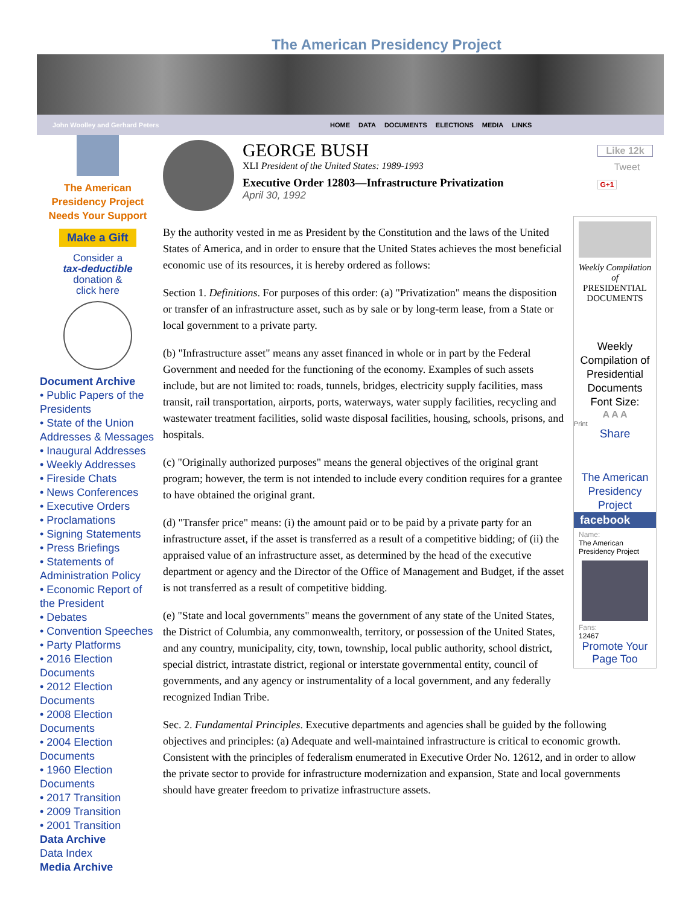The American Presidency Project
John Woolley and Gerhard Peters HOME DATA DOCUMENTS ELECTIONS MEDIA LINKS
The American Presidency Project Needs Your Support
Make a Gift
Consider a
tax-deductible
donation &
click here
Document Archive
• Public Papers of the Presidents
• State of the Union Addresses & Messages
• Inaugural Addresses
• Weekly Addresses
• Fireside Chats
• News Conferences
• Executive Orders
• Proclamations
• Signing Statements
• Press Briefings
• Statements of Administration Policy
• Economic Report of the President
• Debates
• Convention Speeches
• Party Platforms
• 2016 Election Documents
• 2012 Election Documents
• 2008 Election Documents
• 2004 Election Documents
• 1960 Election Documents
• 2017 Transition
• 2009 Transition
• 2001 Transition
Data Archive
Data Index
Media Archive
GEORGE BUSH
XLI President of the United States: 1989-1993
Executive Order 12803—Infrastructure Privatization
April 30, 1992
By the authority vested in me as President by the Constitution and the laws of the United States of America, and in order to ensure that the United States achieves the most beneficial economic use of its resources, it is hereby ordered as follows:
Section 1. Definitions. For purposes of this order: (a) "Privatization" means the disposition or transfer of an infrastructure asset, such as by sale or by long-term lease, from a State or local government to a private party.
(b) "Infrastructure asset" means any asset financed in whole or in part by the Federal Government and needed for the functioning of the economy. Examples of such assets include, but are not limited to: roads, tunnels, bridges, electricity supply facilities, mass transit, rail transportation, airports, ports, waterways, water supply facilities, recycling and wastewater treatment facilities, solid waste disposal facilities, housing, schools, prisons, and hospitals.
(c) "Originally authorized purposes" means the general objectives of the original grant program; however, the term is not intended to include every condition requires for a grantee to have obtained the original grant.
(d) "Transfer price" means: (i) the amount paid or to be paid by a private party for an infrastructure asset, if the asset is transferred as a result of a competitive bidding; of (ii) the appraised value of an infrastructure asset, as determined by the head of the executive department or agency and the Director of the Office of Management and Budget, if the asset is not transferred as a result of competitive bidding.
(e) "State and local governments" means the government of any state of the United States, the District of Columbia, any commonwealth, territory, or possession of the United States, and any country, municipality, city, town, township, local public authority, school district, special district, intrastate district, regional or interstate governmental entity, council of governments, and any agency or instrumentality of a local government, and any federally recognized Indian Tribe.
Sec. 2. Fundamental Principles. Executive departments and agencies shall be guided by the following objectives and principles: (a) Adequate and well-maintained infrastructure is critical to economic growth. Consistent with the principles of federalism enumerated in Executive Order No. 12612, and in order to allow the private sector to provide for infrastructure modernization and expansion, State and local governments should have greater freedom to privatize infrastructure assets.
Like 12k
Tweet
G+1
Weekly Compilation of
PRESIDENTIAL DOCUMENTS
Weekly Compilation of Presidential Documents
Font Size:
A A A
Print
Share
The American Presidency Project
facebook
Name:
The American Presidency Project
Fans:
12467
Promote Your Page Too